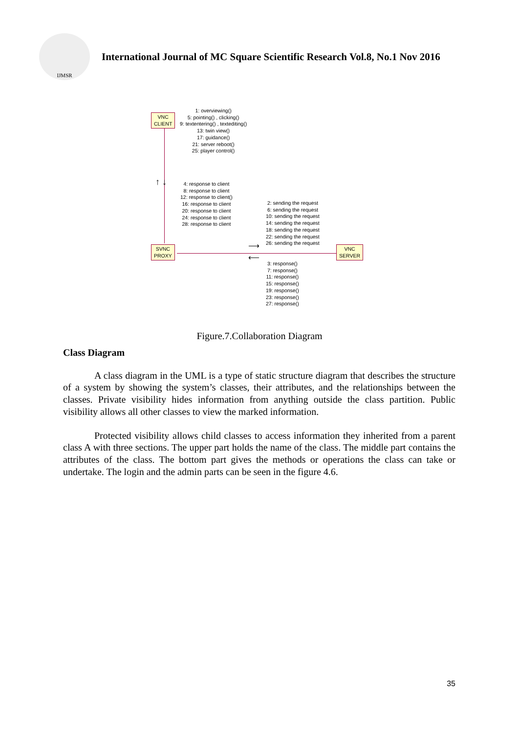IJMSR
International Journal of MC Square Scientific Research Vol.8, No.1 Nov 2016
VNC
CLIENT
1: overviewing()
5: pointing() , clicking()
9: textentering() , textediting()
13: twin view()
17: guidance()
21: server reboot()
25: player control()
↑ ↓
4: response to client
8: response to client
12: response to client()
16: response to client
20: response to client
24: response to client
28: response to client
2: sending the request
6: sending the request
10: sending the request
14: sending the request
18: sending the request
22: sending the request
26: sending the request
⟶
⟵
SVNC
PROXY
VNC
SERVER
3: response()
7: response()
11: response()
15: response()
19: response()
23: response()
27: response()
Figure.7.Collaboration Diagram
Class Diagram
A class diagram in the UML is a type of static structure diagram that describes the structure of a system by showing the system’s classes, their attributes, and the relationships between the classes. Private visibility hides information from anything outside the class partition. Public visibility allows all other classes to view the marked information.
Protected visibility allows child classes to access information they inherited from a parent class A with three sections. The upper part holds the name of the class. The middle part contains the attributes of the class. The bottom part gives the methods or operations the class can take or undertake. The login and the admin parts can be seen in the figure 4.6.
35